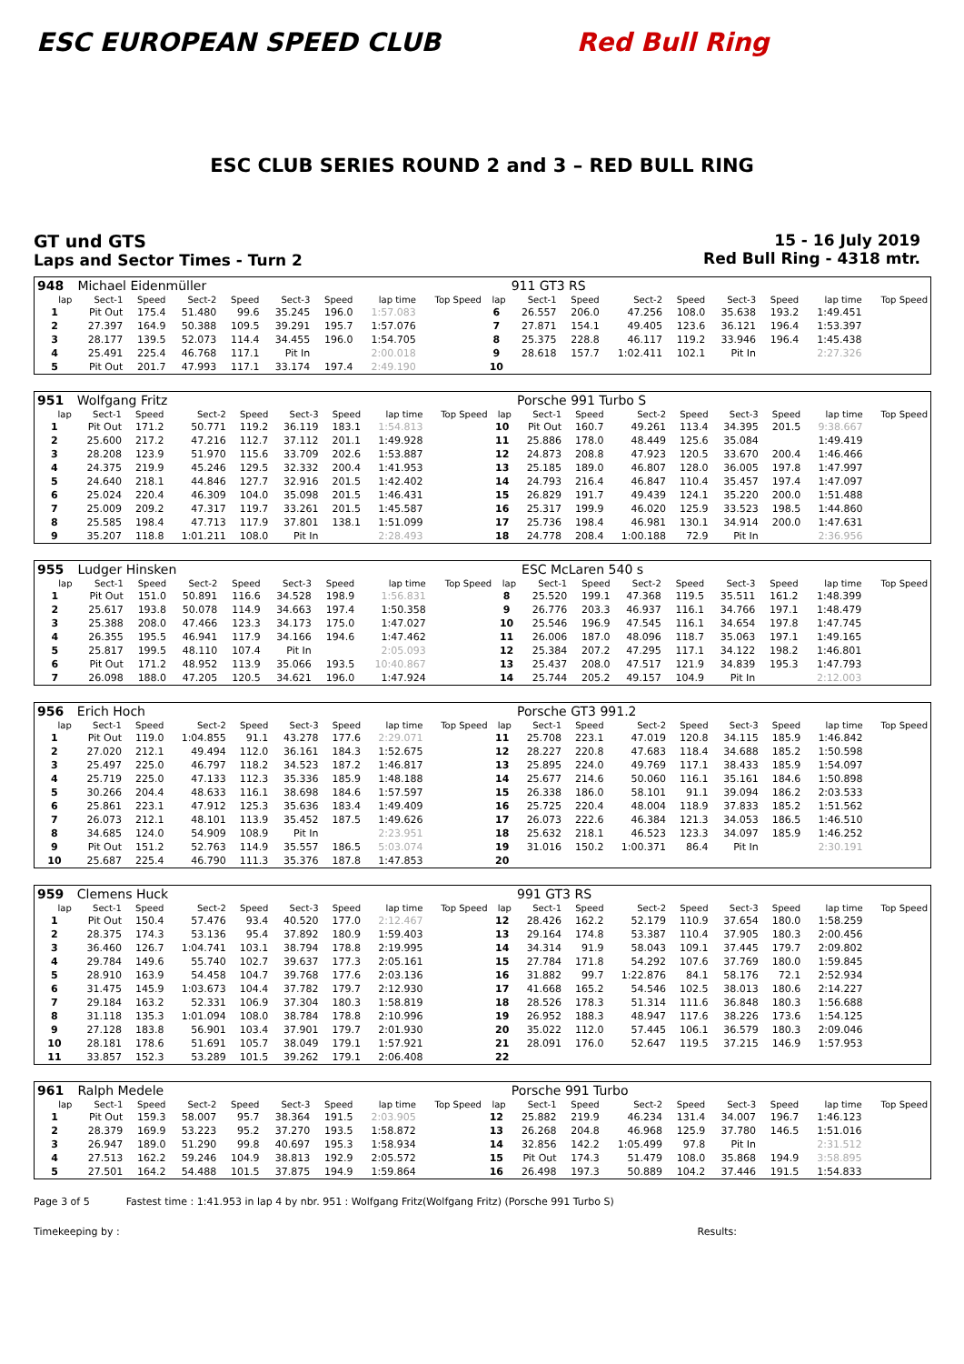ESC EUROPEAN SPEED CLUB Red Bull Ring
ESC CLUB SERIES ROUND 2 and 3 – RED BULL RING
GT und GTS
Laps and Sector Times - Turn 2
15 - 16 July 2019
Red Bull Ring - 4318 mtr.
| 948 | Michael Eidenmüller | | | | | | | | | 911 GT3 RS | | | | | | | |
| lap | Sect-1 | Speed | Sect-2 | Speed | Sect-3 | Speed | lap time | Top Speed | lap | Sect-1 | Speed | Sect-2 | Speed | Sect-3 | Speed | lap time | Top Speed |
| 1 | Pit Out | 175.4 | 51.480 | 99.6 | 35.245 | 196.0 | 1:57.083 | | 6 | 26.557 | 206.0 | 47.256 | 108.0 | 35.638 | 193.2 | 1:49.451 | |
| 2 | 27.397 | 164.9 | 50.388 | 109.5 | 39.291 | 195.7 | 1:57.076 | | 7 | 27.871 | 154.1 | 49.405 | 123.6 | 36.121 | 196.4 | 1:53.397 | |
| 3 | 28.177 | 139.5 | 52.073 | 114.4 | 34.455 | 196.0 | 1:54.705 | | 8 | 25.375 | 228.8 | 46.117 | 119.2 | 33.946 | 196.4 | 1:45.438 | |
| 4 | 25.491 | 225.4 | 46.768 | 117.1 | Pit In | | 2:00.018 | | 9 | 28.618 | 157.7 | 1:02.411 | 102.1 | Pit In | | 2:27.326 | |
| 5 | Pit Out | 201.7 | 47.993 | 117.1 | 33.174 | 197.4 | 2:49.190 | | 10 | | | | | | | | |
| 951 | Wolfgang Fritz | | | | | | | | | Porsche 991 Turbo S | | | | | | | |
| lap | Sect-1 | Speed | Sect-2 | Speed | Sect-3 | Speed | lap time | Top Speed | lap | Sect-1 | Speed | Sect-2 | Speed | Sect-3 | Speed | lap time | Top Speed |
| 1 | Pit Out | 171.2 | 50.771 | 119.2 | 36.119 | 183.1 | 1:54.813 | | 10 | Pit Out | 160.7 | 49.261 | 113.4 | 34.395 | 201.5 | 9:38.667 | |
| 2 | 25.600 | 217.2 | 47.216 | 112.7 | 37.112 | 201.1 | 1:49.928 | | 11 | 25.886 | 178.0 | 48.449 | 125.6 | 35.084 | | 1:49.419 | |
| 3 | 28.208 | 123.9 | 51.970 | 115.6 | 33.709 | 202.6 | 1:53.887 | | 12 | 24.873 | 208.8 | 47.923 | 120.5 | 33.670 | 200.4 | 1:46.466 | |
| 4 | 24.375 | 219.9 | 45.246 | 129.5 | 32.332 | 200.4 | 1:41.953 | | 13 | 25.185 | 189.0 | 46.807 | 128.0 | 36.005 | 197.8 | 1:47.997 | |
| 5 | 24.640 | 218.1 | 44.846 | 127.7 | 32.916 | 201.5 | 1:42.402 | | 14 | 24.793 | 216.4 | 46.847 | 110.4 | 35.457 | 197.4 | 1:47.097 | |
| 6 | 25.024 | 220.4 | 46.309 | 104.0 | 35.098 | 201.5 | 1:46.431 | | 15 | 26.829 | 191.7 | 49.439 | 124.1 | 35.220 | 200.0 | 1:51.488 | |
| 7 | 25.009 | 209.2 | 47.317 | 119.7 | 33.261 | 201.5 | 1:45.587 | | 16 | 25.317 | 199.9 | 46.020 | 125.9 | 33.523 | 198.5 | 1:44.860 | |
| 8 | 25.585 | 198.4 | 47.713 | 117.9 | 37.801 | 138.1 | 1:51.099 | | 17 | 25.736 | 198.4 | 46.981 | 130.1 | 34.914 | 200.0 | 1:47.631 | |
| 9 | 35.207 | 118.8 | 1:01.211 | 108.0 | Pit In | | 2:28.493 | | 18 | 24.778 | 208.4 | 1:00.188 | 72.9 | Pit In | | 2:36.956 | |
| 955 | Ludger Hinsken | | | | | | | | | ESC McLaren 540 s | | | | | | | |
| lap | Sect-1 | Speed | Sect-2 | Speed | Sect-3 | Speed | lap time | Top Speed | lap | Sect-1 | Speed | Sect-2 | Speed | Sect-3 | Speed | lap time | Top Speed |
| 1 | Pit Out | 151.0 | 50.891 | 116.6 | 34.528 | 198.9 | 1:56.831 | | 8 | 25.520 | 199.1 | 47.368 | 119.5 | 35.511 | 161.2 | 1:48.399 | |
| 2 | 25.617 | 193.8 | 50.078 | 114.9 | 34.663 | 197.4 | 1:50.358 | | 9 | 26.776 | 203.3 | 46.937 | 116.1 | 34.766 | 197.1 | 1:48.479 | |
| 3 | 25.388 | 208.0 | 47.466 | 123.3 | 34.173 | 175.0 | 1:47.027 | | 10 | 25.546 | 196.9 | 47.545 | 116.1 | 34.654 | 197.8 | 1:47.745 | |
| 4 | 26.355 | 195.5 | 46.941 | 117.9 | 34.166 | 194.6 | 1:47.462 | | 11 | 26.006 | 187.0 | 48.096 | 118.7 | 35.063 | 197.1 | 1:49.165 | |
| 5 | 25.817 | 199.5 | 48.110 | 107.4 | Pit In | | 2:05.093 | | 12 | 25.384 | 207.2 | 47.295 | 117.1 | 34.122 | 198.2 | 1:46.801 | |
| 6 | Pit Out | 171.2 | 48.952 | 113.9 | 35.066 | 193.5 | 10:40.867 | | 13 | 25.437 | 208.0 | 47.517 | 121.9 | 34.839 | 195.3 | 1:47.793 | |
| 7 | 26.098 | 188.0 | 47.205 | 120.5 | 34.621 | 196.0 | 1:47.924 | | 14 | 25.744 | 205.2 | 49.157 | 104.9 | Pit In | | 2:12.003 | |
| 956 | Erich Hoch | | | | | | | | | Porsche GT3 991.2 | | | | | | | |
| lap | Sect-1 | Speed | Sect-2 | Speed | Sect-3 | Speed | lap time | Top Speed | lap | Sect-1 | Speed | Sect-2 | Speed | Sect-3 | Speed | lap time | Top Speed |
| 1 | Pit Out | 119.0 | 1:04.855 | 91.1 | 43.278 | 177.6 | 2:29.071 | | 11 | 25.708 | 223.1 | 47.019 | 120.8 | 34.115 | 185.9 | 1:46.842 | |
| 2 | 27.020 | 212.1 | 49.494 | 112.0 | 36.161 | 184.3 | 1:52.675 | | 12 | 28.227 | 220.8 | 47.683 | 118.4 | 34.688 | 185.2 | 1:50.598 | |
| 3 | 25.497 | 225.0 | 46.797 | 118.2 | 34.523 | 187.2 | 1:46.817 | | 13 | 25.895 | 224.0 | 49.769 | 117.1 | 38.433 | 185.9 | 1:54.097 | |
| 4 | 25.719 | 225.0 | 47.133 | 112.3 | 35.336 | 185.9 | 1:48.188 | | 14 | 25.677 | 214.6 | 50.060 | 116.1 | 35.161 | 184.6 | 1:50.898 | |
| 5 | 30.266 | 204.4 | 48.633 | 116.1 | 38.698 | 184.6 | 1:57.597 | | 15 | 26.338 | 186.0 | 58.101 | 91.1 | 39.094 | 186.2 | 2:03.533 | |
| 6 | 25.861 | 223.1 | 47.912 | 125.3 | 35.636 | 183.4 | 1:49.409 | | 16 | 25.725 | 220.4 | 48.004 | 118.9 | 37.833 | 185.2 | 1:51.562 | |
| 7 | 26.073 | 212.1 | 48.101 | 113.9 | 35.452 | 187.5 | 1:49.626 | | 17 | 26.073 | 222.6 | 46.384 | 121.3 | 34.053 | 186.5 | 1:46.510 | |
| 8 | 34.685 | 124.0 | 54.909 | 108.9 | Pit In | | 2:23.951 | | 18 | 25.632 | 218.1 | 46.523 | 123.3 | 34.097 | 185.9 | 1:46.252 | |
| 9 | Pit Out | 151.2 | 52.763 | 114.9 | 35.557 | 186.5 | 5:03.074 | | 19 | 31.016 | 150.2 | 1:00.371 | 86.4 | Pit In | | 2:30.191 | |
| 10 | 25.687 | 225.4 | 46.790 | 111.3 | 35.376 | 187.8 | 1:47.853 | | 20 | | | | | | | | |
| 959 | Clemens Huck | | | | | | | | | 991 GT3 RS | | | | | | | |
| lap | Sect-1 | Speed | Sect-2 | Speed | Sect-3 | Speed | lap time | Top Speed | lap | Sect-1 | Speed | Sect-2 | Speed | Sect-3 | Speed | lap time | Top Speed |
| 1 | Pit Out | 150.4 | 57.476 | 93.4 | 40.520 | 177.0 | 2:12.467 | | 12 | 28.426 | 162.2 | 52.179 | 110.9 | 37.654 | 180.0 | 1:58.259 | |
| 2 | 28.375 | 174.3 | 53.136 | 95.4 | 37.892 | 180.9 | 1:59.403 | | 13 | 29.164 | 174.8 | 53.387 | 110.4 | 37.905 | 180.3 | 2:00.456 | |
| 3 | 36.460 | 126.7 | 1:04.741 | 103.1 | 38.794 | 178.8 | 2:19.995 | | 14 | 34.314 | 91.9 | 58.043 | 109.1 | 37.445 | 179.7 | 2:09.802 | |
| 4 | 29.784 | 149.6 | 55.740 | 102.7 | 39.637 | 177.3 | 2:05.161 | | 15 | 27.784 | 171.8 | 54.292 | 107.6 | 37.769 | 180.0 | 1:59.845 | |
| 5 | 28.910 | 163.9 | 54.458 | 104.7 | 39.768 | 177.6 | 2:03.136 | | 16 | 31.882 | 99.7 | 1:22.876 | 84.1 | 58.176 | 72.1 | 2:52.934 | |
| 6 | 31.475 | 145.9 | 1:03.673 | 104.4 | 37.782 | 179.7 | 2:12.930 | | 17 | 41.668 | 165.2 | 54.546 | 102.5 | 38.013 | 180.6 | 2:14.227 | |
| 7 | 29.184 | 163.2 | 52.331 | 106.9 | 37.304 | 180.3 | 1:58.819 | | 18 | 28.526 | 178.3 | 51.314 | 111.6 | 36.848 | 180.3 | 1:56.688 | |
| 8 | 31.118 | 135.3 | 1:01.094 | 108.0 | 38.784 | 178.8 | 2:10.996 | | 19 | 26.952 | 188.3 | 48.947 | 117.6 | 38.226 | 173.6 | 1:54.125 | |
| 9 | 27.128 | 183.8 | 56.901 | 103.4 | 37.901 | 179.7 | 2:01.930 | | 20 | 35.022 | 112.0 | 57.445 | 106.1 | 36.579 | 180.3 | 2:09.046 | |
| 10 | 28.181 | 178.6 | 51.691 | 105.7 | 38.049 | 179.1 | 1:57.921 | | 21 | 28.091 | 176.0 | 52.647 | 119.5 | 37.215 | 146.9 | 1:57.953 | |
| 11 | 33.857 | 152.3 | 53.289 | 101.5 | 39.262 | 179.1 | 2:06.408 | | 22 | | | | | | | | |
| 961 | Ralph Medele | | | | | | | | | Porsche 991 Turbo | | | | | | | |
| lap | Sect-1 | Speed | Sect-2 | Speed | Sect-3 | Speed | lap time | Top Speed | lap | Sect-1 | Speed | Sect-2 | Speed | Sect-3 | Speed | lap time | Top Speed |
| 1 | Pit Out | 159.3 | 58.007 | 95.7 | 38.364 | 191.5 | 2:03.905 | | 12 | 25.882 | 219.9 | 46.234 | 131.4 | 34.007 | 196.7 | 1:46.123 | |
| 2 | 28.379 | 169.9 | 53.223 | 95.2 | 37.270 | 193.5 | 1:58.872 | | 13 | 26.268 | 204.8 | 46.968 | 125.9 | 37.780 | 146.5 | 1:51.016 | |
| 3 | 26.947 | 189.0 | 51.290 | 99.8 | 40.697 | 195.3 | 1:58.934 | | 14 | 32.856 | 142.2 | 1:05.499 | 97.8 | Pit In | | 2:31.512 | |
| 4 | 27.513 | 162.2 | 59.246 | 104.9 | 38.813 | 192.9 | 2:05.572 | | 15 | Pit Out | 174.3 | 51.479 | 108.0 | 35.868 | 194.9 | 3:58.895 | |
| 5 | 27.501 | 164.2 | 54.488 | 101.5 | 37.875 | 194.9 | 1:59.864 | | 16 | 26.498 | 197.3 | 50.889 | 104.2 | 37.446 | 191.5 | 1:54.833 | |
Page 3 of 5 Fastest time : 1:41.953 in lap 4 by nbr. 951 : Wolfgang Fritz(Wolfgang Fritz) (Porsche 991 Turbo S)
Timekeeping by : Results: